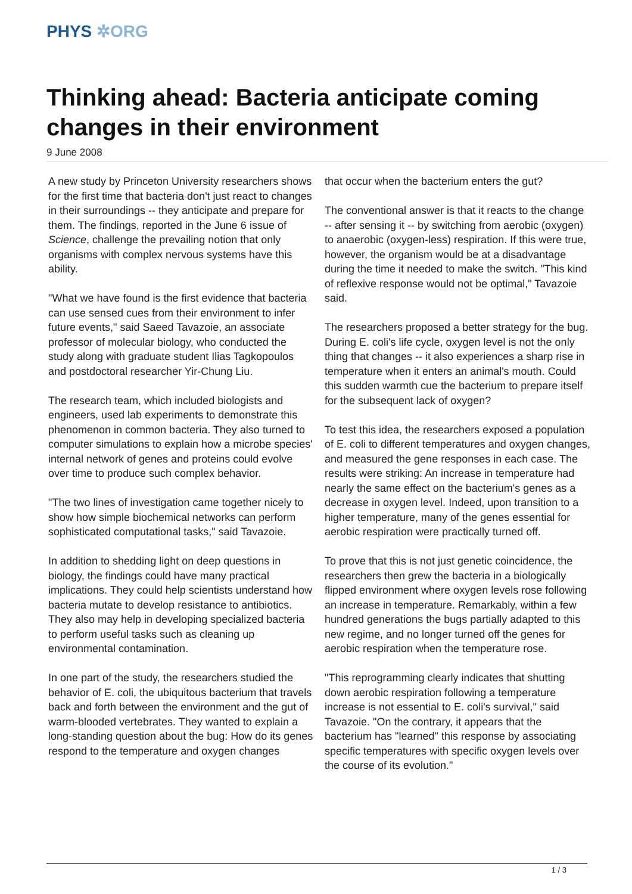PHYS ✲ORG
Thinking ahead: Bacteria anticipate coming changes in their environment
9 June 2008
A new study by Princeton University researchers shows for the first time that bacteria don't just react to changes in their surroundings -- they anticipate and prepare for them. The findings, reported in the June 6 issue of Science, challenge the prevailing notion that only organisms with complex nervous systems have this ability.
"What we have found is the first evidence that bacteria can use sensed cues from their environment to infer future events," said Saeed Tavazoie, an associate professor of molecular biology, who conducted the study along with graduate student Ilias Tagkopoulos and postdoctoral researcher Yir-Chung Liu.
The research team, which included biologists and engineers, used lab experiments to demonstrate this phenomenon in common bacteria. They also turned to computer simulations to explain how a microbe species' internal network of genes and proteins could evolve over time to produce such complex behavior.
"The two lines of investigation came together nicely to show how simple biochemical networks can perform sophisticated computational tasks," said Tavazoie.
In addition to shedding light on deep questions in biology, the findings could have many practical implications. They could help scientists understand how bacteria mutate to develop resistance to antibiotics. They also may help in developing specialized bacteria to perform useful tasks such as cleaning up environmental contamination.
In one part of the study, the researchers studied the behavior of E. coli, the ubiquitous bacterium that travels back and forth between the environment and the gut of warm-blooded vertebrates. They wanted to explain a long-standing question about the bug: How do its genes respond to the temperature and oxygen changes
that occur when the bacterium enters the gut?
The conventional answer is that it reacts to the change -- after sensing it -- by switching from aerobic (oxygen) to anaerobic (oxygen-less) respiration. If this were true, however, the organism would be at a disadvantage during the time it needed to make the switch. "This kind of reflexive response would not be optimal," Tavazoie said.
The researchers proposed a better strategy for the bug. During E. coli's life cycle, oxygen level is not the only thing that changes -- it also experiences a sharp rise in temperature when it enters an animal's mouth. Could this sudden warmth cue the bacterium to prepare itself for the subsequent lack of oxygen?
To test this idea, the researchers exposed a population of E. coli to different temperatures and oxygen changes, and measured the gene responses in each case. The results were striking: An increase in temperature had nearly the same effect on the bacterium's genes as a decrease in oxygen level. Indeed, upon transition to a higher temperature, many of the genes essential for aerobic respiration were practically turned off.
To prove that this is not just genetic coincidence, the researchers then grew the bacteria in a biologically flipped environment where oxygen levels rose following an increase in temperature. Remarkably, within a few hundred generations the bugs partially adapted to this new regime, and no longer turned off the genes for aerobic respiration when the temperature rose.
"This reprogramming clearly indicates that shutting down aerobic respiration following a temperature increase is not essential to E. coli's survival," said Tavazoie. "On the contrary, it appears that the bacterium has "learned" this response by associating specific temperatures with specific oxygen levels over the course of its evolution."
1 / 3